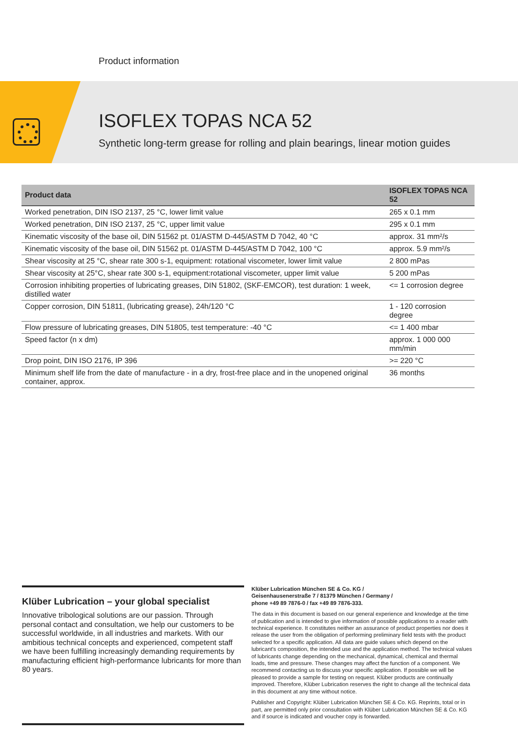Product information
ISOFLEX TOPAS NCA 52
Synthetic long-term grease for rolling and plain bearings, linear motion guides
| Product data | ISOFLEX TOPAS NCA 52 |
| --- | --- |
| Worked penetration, DIN ISO 2137, 25 °C, lower limit value | 265 x 0.1 mm |
| Worked penetration, DIN ISO 2137, 25 °C, upper limit value | 295 x 0.1 mm |
| Kinematic viscosity of the base oil, DIN 51562 pt. 01/ASTM D-445/ASTM D 7042, 40 °C | approx. 31 mm²/s |
| Kinematic viscosity of the base oil, DIN 51562 pt. 01/ASTM D-445/ASTM D 7042, 100 °C | approx. 5.9 mm²/s |
| Shear viscosity at 25 °C, shear rate 300 s-1, equipment: rotational viscometer, lower limit value | 2 800 mPas |
| Shear viscosity at 25°C, shear rate 300 s-1, equipment:rotational viscometer, upper limit value | 5 200 mPas |
| Corrosion inhibiting properties of lubricating greases, DIN 51802, (SKF-EMCOR), test duration: 1 week, distilled water | <= 1 corrosion degree |
| Copper corrosion, DIN 51811, (lubricating grease), 24h/120 °C | 1 - 120 corrosion degree |
| Flow pressure of lubricating greases, DIN 51805, test temperature: -40 °C | <= 1 400 mbar |
| Speed factor (n x dm) | approx. 1 000 000 mm/min |
| Drop point, DIN ISO 2176, IP 396 | >= 220 °C |
| Minimum shelf life from the date of manufacture - in a dry, frost-free place and in the unopened original container, approx. | 36 months |
Klüber Lubrication – your global specialist
Innovative tribological solutions are our passion. Through personal contact and consultation, we help our customers to be successful worldwide, in all industries and markets. With our ambitious technical concepts and experienced, competent staff we have been fulfilling increasingly demanding requirements by manufacturing efficient high-performance lubricants for more than 80 years.
Klüber Lubrication München SE & Co. KG /
Geisenhausenerstraße 7 / 81379 München / Germany /
phone +49 89 7876-0 / fax +49 89 7876-333.
The data in this document is based on our general experience and knowledge at the time of publication and is intended to give information of possible applications to a reader with technical experience. It constitutes neither an assurance of product properties nor does it release the user from the obligation of performing preliminary field tests with the product selected for a specific application. All data are guide values which depend on the lubricant's composition, the intended use and the application method. The technical values of lubricants change depending on the mechanical, dynamical, chemical and thermal loads, time and pressure. These changes may affect the function of a component. We recommend contacting us to discuss your specific application. If possible we will be pleased to provide a sample for testing on request. Klüber products are continually improved. Therefore, Klüber Lubrication reserves the right to change all the technical data in this document at any time without notice.
Publisher and Copyright: Klüber Lubrication München SE & Co. KG. Reprints, total or in part, are permitted only prior consultation with Klüber Lubrication München SE & Co. KG and if source is indicated and voucher copy is forwarded.